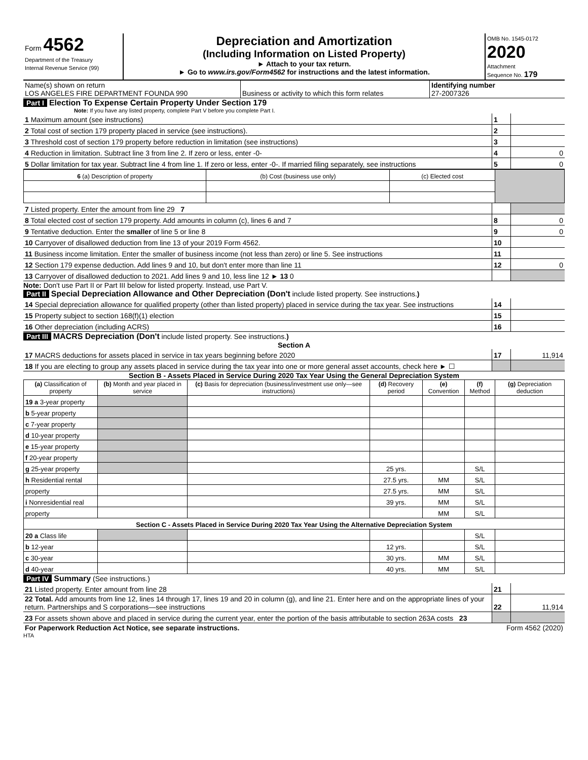| Form 4562 Department of the Treasury Internal Revenue Service (99) | Depreciation and Amortization (Including Information on Listed Property) ► Attach to your tax return. ► Go to www.irs.gov/Form4562 for instructions and the latest information. | OMB No. 1545-0172 2020 Attachment Sequence No. 179 |
| Name(s) shown on return LOS ANGELES FIRE DEPARTMENT FOUNDA 990 | Business or activity to which this form relates | Identifying number 27-2007326 |
Part I Election To Expense Certain Property Under Section 179
Note: If you have any listed property, complete Part V before you complete Part I.
| 1 Maximum amount (see instructions) | 1 | |
| 2 Total cost of section 179 property placed in service (see instructions). | 2 | |
| 3 Threshold cost of section 179 property before reduction in limitation (see instructions) | 3 | |
| 4 Reduction in limitation. Subtract line 3 from line 2. If zero or less, enter -0- | 4 | 0 |
| 5 Dollar limitation for tax year. Subtract line 4 from line 1. If zero or less, enter -0-. If married filing separately, see instructions | 5 | 0 |
| 6 (a) Description of property | (b) Cost (business use only) | (c) Elected cost | |
| --- | --- | --- | --- |
| 7 Listed property. Enter the amount from line 29 7 | | |
| 8 Total elected cost of section 179 property. Add amounts in column (c), lines 6 and 7 | 8 | 0 |
| 9 Tentative deduction. Enter the smaller of line 5 or line 8 | 9 | 0 |
| 10 Carryover of disallowed deduction from line 13 of your 2019 Form 4562. | 10 | |
| 11 Business income limitation. Enter the smaller of business income (not less than zero) or line 5. See instructions | 11 | |
| 12 Section 179 expense deduction. Add lines 9 and 10, but don't enter more than line 11 | 12 | 0 |
| 13 Carryover of disallowed deduction to 2021. Add lines 9 and 10, less line 12 ► 13 0 | | |
Note: Don't use Part II or Part III below for listed property. Instead, use Part V.
Part II Special Depreciation Allowance and Other Depreciation (Don't include listed property. See instructions.)
| 14 Special depreciation allowance for qualified property (other than listed property) placed in service during the tax year. See instructions | 14 | |
| 15 Property subject to section 168(f)(1) election | 15 | |
| 16 Other depreciation (including ACRS) | 16 | |
Part III MACRS Depreciation (Don't include listed property. See instructions.)
Section A
| 17 MACRS deductions for assets placed in service in tax years beginning before 2020 | 17 | 11,914 |
| 18 If you are electing to group any assets placed in service during the tax year into one or more general asset accounts, check here ► ☐ | | |
Section B - Assets Placed in Service During 2020 Tax Year Using the General Depreciation System
| (a) Classification of property | (b) Month and year placed in service | (c) Basis for depreciation (business/investment use only—see instructions) | (d) Recovery period | (e) Convention | (f) Method | (g) Depreciation deduction |
| --- | --- | --- | --- | --- | --- | --- |
| 19 a 3-year property | | | | | | |
| b 5-year property | | | | | | |
| c 7-year property | | | | | | |
| d 10-year property | | | | | | |
| e 15-year property | | | | | | |
| f 20-year property | | | | | | |
| g 25-year property | | | 25 yrs. | | S/L | |
| h Residential rental | | | 27.5 yrs. | MM | S/L | |
| property | | | 27.5 yrs. | MM | S/L | |
| i Nonresidential real | | | 39 yrs. | MM | S/L | |
| property | | | | MM | S/L | |
| Section C - Assets Placed in Service During 2020 Tax Year Using the Alternative Depreciation System | | | | | | |
| 20 a Class life | | | | | S/L | |
| b 12-year | | | 12 yrs. | | S/L | |
| c 30-year | | | 30 yrs. | MM | S/L | |
| d 40-year | | | 40 yrs. | MM | S/L | |
Part IV Summary (See instructions.)
| 21 Listed property. Enter amount from line 28 | 21 | |
| 22 Total. Add amounts from line 12, lines 14 through 17, lines 19 and 20 in column (g), and line 21. Enter here and on the appropriate lines of your return. Partnerships and S corporations—see instructions | 22 | 11,914 |
| 23 For assets shown above and placed in service during the current year, enter the portion of the basis attributable to section 263A costs 23 | | |
| For Paperwork Reduction Act Notice, see separate instructions. | Form 4562 (2020) |
HTA